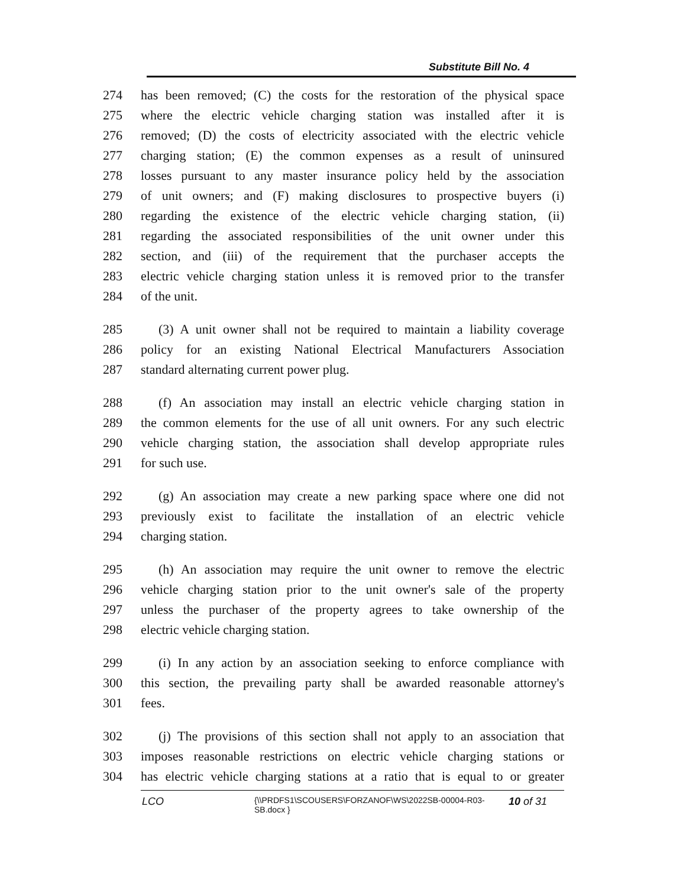Substitute Bill No. 4
274 has been removed; (C) the costs for the restoration of the physical space
275 where the electric vehicle charging station was installed after it is
276 removed; (D) the costs of electricity associated with the electric vehicle
277 charging station; (E) the common expenses as a result of uninsured
278 losses pursuant to any master insurance policy held by the association
279 of unit owners; and (F) making disclosures to prospective buyers (i)
280 regarding the existence of the electric vehicle charging station, (ii)
281 regarding the associated responsibilities of the unit owner under this
282 section, and (iii) of the requirement that the purchaser accepts the
283 electric vehicle charging station unless it is removed prior to the transfer
284 of the unit.
285 (3) A unit owner shall not be required to maintain a liability coverage
286 policy for an existing National Electrical Manufacturers Association
287 standard alternating current power plug.
288 (f) An association may install an electric vehicle charging station in
289 the common elements for the use of all unit owners. For any such electric
290 vehicle charging station, the association shall develop appropriate rules
291 for such use.
292 (g) An association may create a new parking space where one did not
293 previously exist to facilitate the installation of an electric vehicle
294 charging station.
295 (h) An association may require the unit owner to remove the electric
296 vehicle charging station prior to the unit owner's sale of the property
297 unless the purchaser of the property agrees to take ownership of the
298 electric vehicle charging station.
299 (i) In any action by an association seeking to enforce compliance with
300 this section, the prevailing party shall be awarded reasonable attorney's
301 fees.
302 (j) The provisions of this section shall not apply to an association that
303 imposes reasonable restrictions on electric vehicle charging stations or
304 has electric vehicle charging stations at a ratio that is equal to or greater
LCO {\\PRDFS1\SCOUSERS\FORZANOF\WS\2022SB-00004-R03-SB.docx } 10 of 31